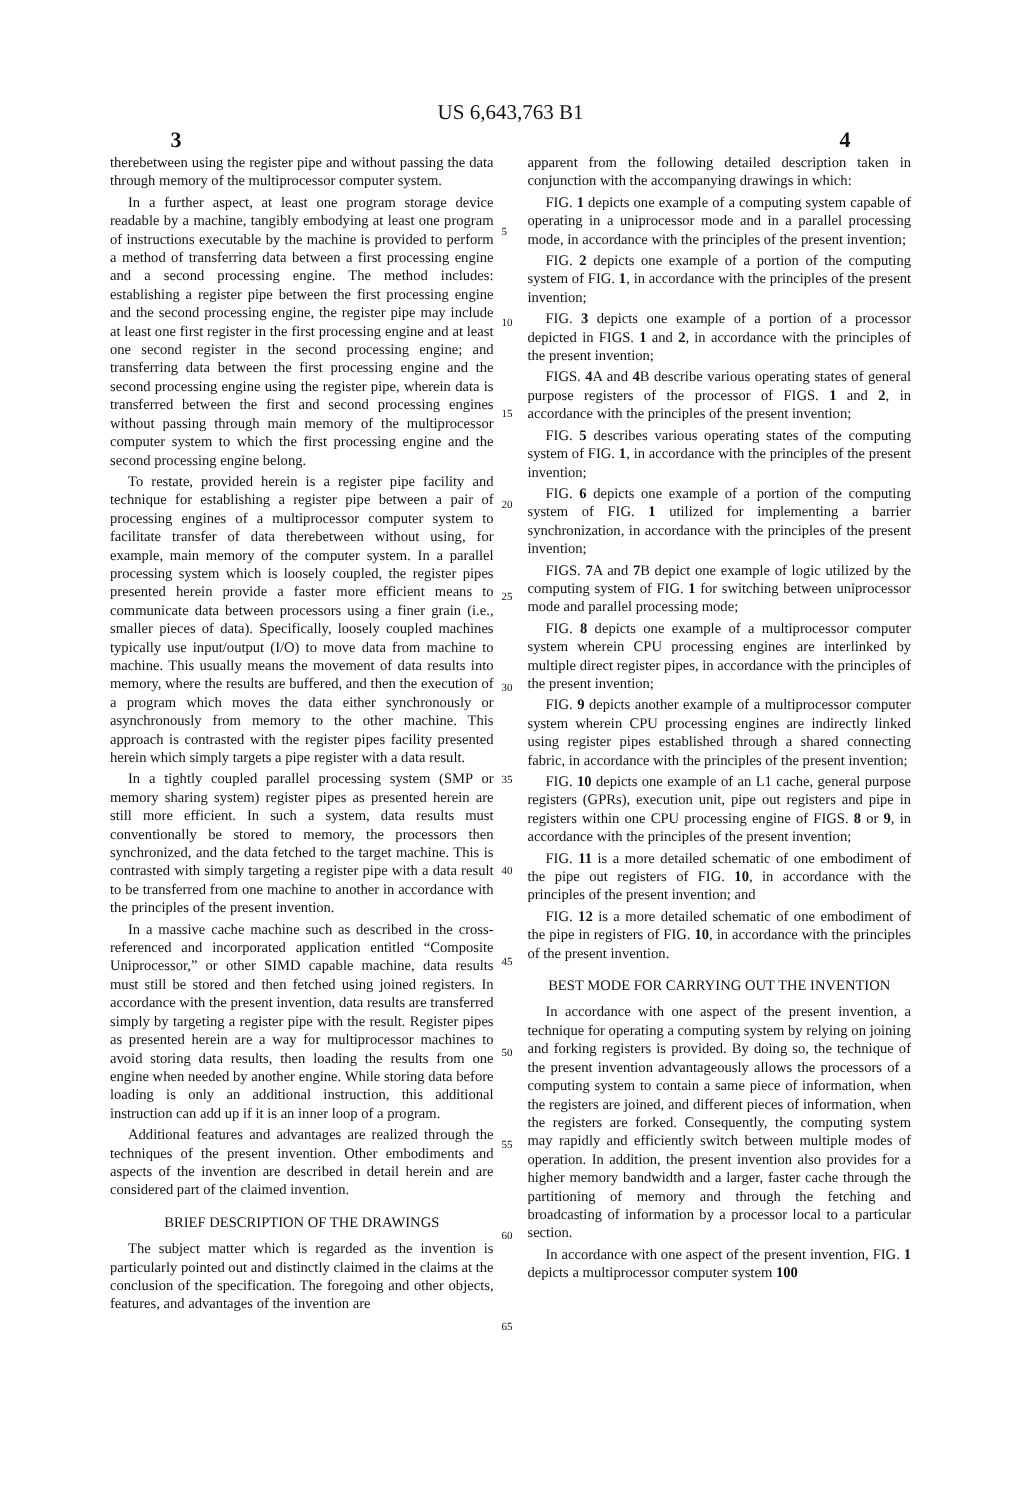US 6,643,763 B1
3 4
therebetween using the register pipe and without passing the data through memory of the multiprocessor computer system.
In a further aspect, at least one program storage device readable by a machine, tangibly embodying at least one program of instructions executable by the machine is provided to perform a method of transferring data between a first processing engine and a second processing engine. The method includes: establishing a register pipe between the first processing engine and the second processing engine, the register pipe may include at least one first register in the first processing engine and at least one second register in the second processing engine; and transferring data between the first processing engine and the second processing engine using the register pipe, wherein data is transferred between the first and second processing engines without passing through main memory of the multiprocessor computer system to which the first processing engine and the second processing engine belong.
To restate, provided herein is a register pipe facility and technique for establishing a register pipe between a pair of processing engines of a multiprocessor computer system to facilitate transfer of data therebetween without using, for example, main memory of the computer system. In a parallel processing system which is loosely coupled, the register pipes presented herein provide a faster more efficient means to communicate data between processors using a finer grain (i.e., smaller pieces of data). Specifically, loosely coupled machines typically use input/output (I/O) to move data from machine to machine. This usually means the movement of data results into memory, where the results are buffered, and then the execution of a program which moves the data either synchronously or asynchronously from memory to the other machine. This approach is contrasted with the register pipes facility presented herein which simply targets a pipe register with a data result.
In a tightly coupled parallel processing system (SMP or memory sharing system) register pipes as presented herein are still more efficient. In such a system, data results must conventionally be stored to memory, the processors then synchronized, and the data fetched to the target machine. This is contrasted with simply targeting a register pipe with a data result to be transferred from one machine to another in accordance with the principles of the present invention.
In a massive cache machine such as described in the cross-referenced and incorporated application entitled “Composite Uniprocessor,” or other SIMD capable machine, data results must still be stored and then fetched using joined registers. In accordance with the present invention, data results are transferred simply by targeting a register pipe with the result. Register pipes as presented herein are a way for multiprocessor machines to avoid storing data results, then loading the results from one engine when needed by another engine. While storing data before loading is only an additional instruction, this additional instruction can add up if it is an inner loop of a program.
Additional features and advantages are realized through the techniques of the present invention. Other embodiments and aspects of the invention are described in detail herein and are considered part of the claimed invention.
BRIEF DESCRIPTION OF THE DRAWINGS
The subject matter which is regarded as the invention is particularly pointed out and distinctly claimed in the claims at the conclusion of the specification. The foregoing and other objects, features, and advantages of the invention are
5
10
15
20
25
30
35
40
45
50
55
60
65
apparent from the following detailed description taken in conjunction with the accompanying drawings in which:
FIG. 1 depicts one example of a computing system capable of operating in a uniprocessor mode and in a parallel processing mode, in accordance with the principles of the present invention;
FIG. 2 depicts one example of a portion of the computing system of FIG. 1, in accordance with the principles of the present invention;
FIG. 3 depicts one example of a portion of a processor depicted in FIGS. 1 and 2, in accordance with the principles of the present invention;
FIGS. 4 A and 4 B describe various operating states of general purpose registers of the processor of FIGS. 1 and 2, in accordance with the principles of the present invention;
FIG. 5 describes various operating states of the computing system of FIG. 1, in accordance with the principles of the present invention;
FIG. 6 depicts one example of a portion of the computing system of FIG. 1 utilized for implementing a barrier synchronization, in accordance with the principles of the present invention;
FIGS. 7 A and 7 B depict one example of logic utilized by the computing system of FIG. 1 for switching between uniprocessor mode and parallel processing mode;
FIG. 8 depicts one example of a multiprocessor computer system wherein CPU processing engines are interlinked by multiple direct register pipes, in accordance with the principles of the present invention;
FIG. 9 depicts another example of a multiprocessor computer system wherein CPU processing engines are indirectly linked using register pipes established through a shared connecting fabric, in accordance with the principles of the present invention;
FIG. 10 depicts one example of an L1 cache, general purpose registers (GPRs), execution unit, pipe out registers and pipe in registers within one CPU processing engine of FIGS. 8 or 9, in accordance with the principles of the present invention;
FIG. 11 is a more detailed schematic of one embodiment of the pipe out registers of FIG. 10, in accordance with the principles of the present invention; and
FIG. 12 is a more detailed schematic of one embodiment of the pipe in registers of FIG. 10, in accordance with the principles of the present invention.
BEST MODE FOR CARRYING OUT THE INVENTION
In accordance with one aspect of the present invention, a technique for operating a computing system by relying on joining and forking registers is provided. By doing so, the technique of the present invention advantageously allows the processors of a computing system to contain a same piece of information, when the registers are joined, and different pieces of information, when the registers are forked. Consequently, the computing system may rapidly and efficiently switch between multiple modes of operation. In addition, the present invention also provides for a higher memory bandwidth and a larger, faster cache through the partitioning of memory and through the fetching and broadcasting of information by a processor local to a particular section.
In accordance with one aspect of the present invention, FIG. 1 depicts a multiprocessor computer system 100